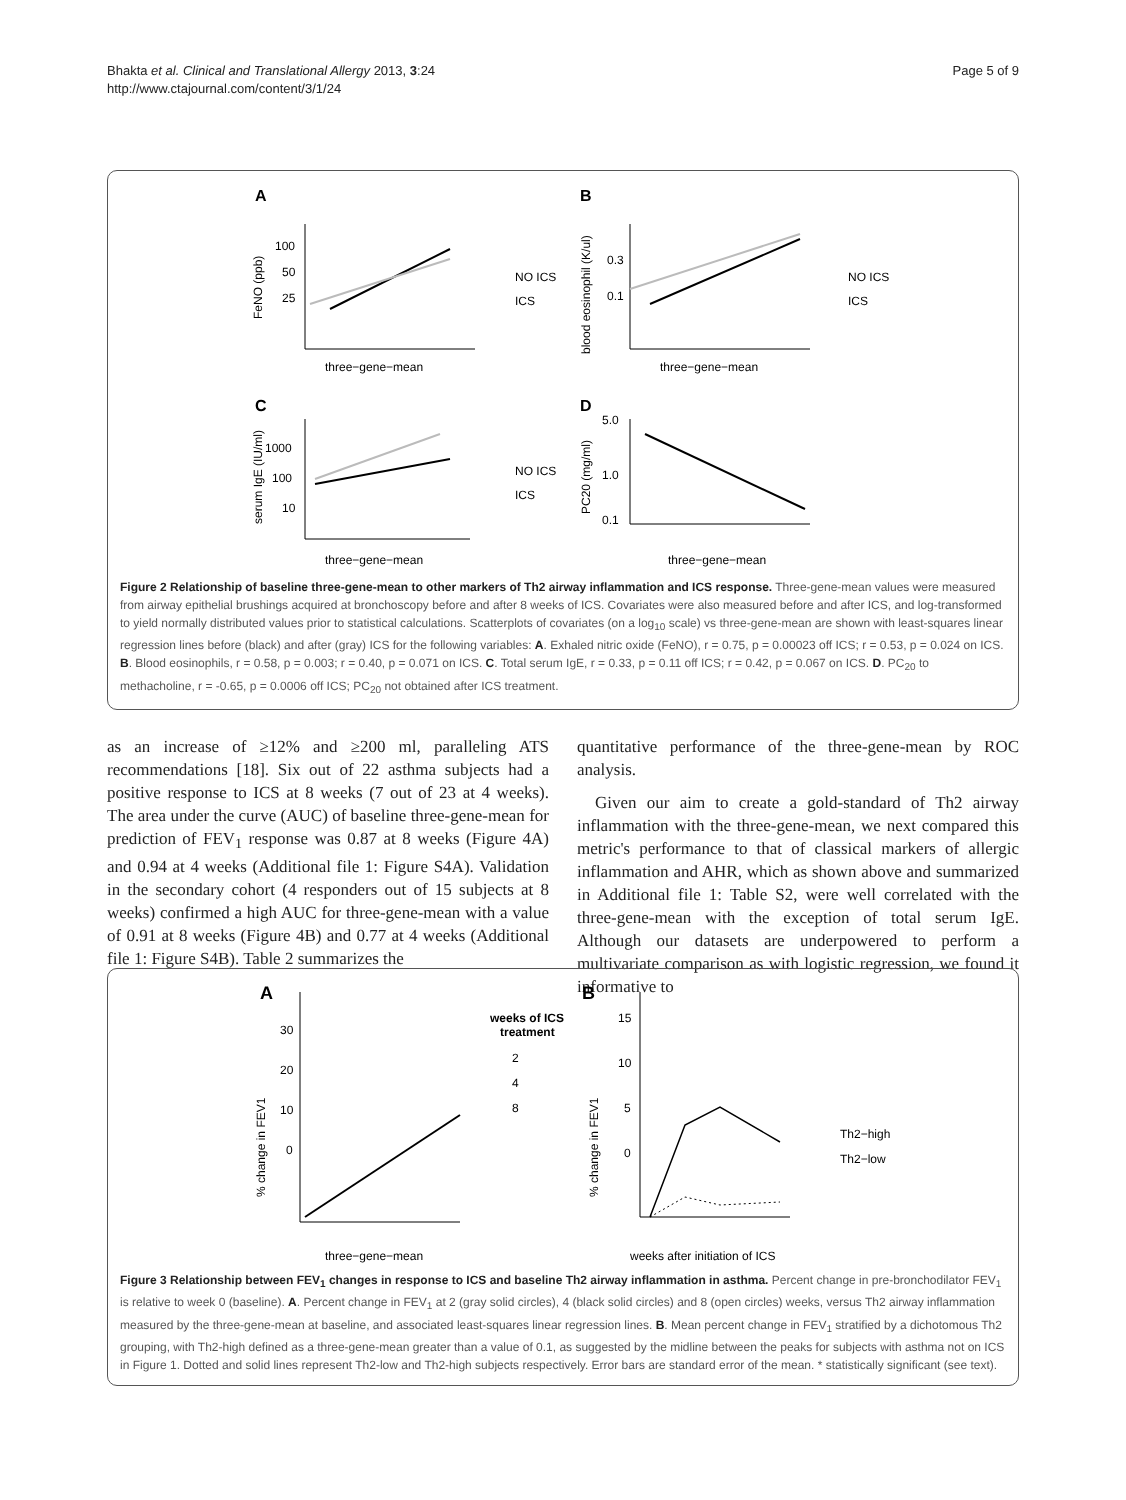Bhakta et al. Clinical and Translational Allergy 2013, 3:24
http://www.ctajournal.com/content/3/1/24
Page 5 of 9
A
B
C
D
three−gene−mean
three−gene−mean
three−gene−mean
three−gene−mean
NO ICS
ICS
NO ICS
ICS
NO ICS
ICS
100
50
25
0.3
0.1
1000
100
10
5.0
1.0
0.1
FeNO (ppb)
blood eosinophil (K/ul)
serum IgE (IU/ml)
PC20 (mg/ml)
Figure 2 Relationship of baseline three-gene-mean to other markers of Th2 airway inflammation and ICS response. Three-gene-mean values were measured from airway epithelial brushings acquired at bronchoscopy before and after 8 weeks of ICS. Covariates were also measured before and after ICS, and log-transformed to yield normally distributed values prior to statistical calculations. Scatterplots of covariates (on a log<sub>10</sub> scale) vs three-gene-mean are shown with least-squares linear regression lines before (black) and after (gray) ICS for the following variables: A. Exhaled nitric oxide (FeNO), r = 0.75, p = 0.00023 off ICS; r = 0.53, p = 0.024 on ICS. B. Blood eosinophils, r = 0.58, p = 0.003; r = 0.40, p = 0.071 on ICS. C. Total serum IgE, r = 0.33, p = 0.11 off ICS; r = 0.42, p = 0.067 on ICS. D. PC<sub>20</sub> to methacholine, r = -0.65, p = 0.0006 off ICS; PC<sub>20</sub> not obtained after ICS treatment.
as an increase of ≥12% and ≥200 ml, paralleling ATS recommendations [18]. Six out of 22 asthma subjects had a positive response to ICS at 8 weeks (7 out of 23 at 4 weeks). The area under the curve (AUC) of baseline three-gene-mean for prediction of FEV<sub>1</sub> response was 0.87 at 8 weeks (Figure 4A) and 0.94 at 4 weeks (Additional file 1: Figure S4A). Validation in the secondary cohort (4 responders out of 15 subjects at 8 weeks) confirmed a high AUC for three-gene-mean with a value of 0.91 at 8 weeks (Figure 4B) and 0.77 at 4 weeks (Additional file 1: Figure S4B). Table 2 summarizes the
quantitative performance of the three-gene-mean by ROC analysis.
Given our aim to create a gold-standard of Th2 airway inflammation with the three-gene-mean, we next compared this metric's performance to that of classical markers of allergic inflammation and AHR, which as shown above and summarized in Additional file 1: Table S2, were well correlated with the three-gene-mean with the exception of total serum IgE. Although our datasets are underpowered to perform a multivariate comparison as with logistic regression, we found it informative to
A
B
30
20
10
0
15
10
5
0
three−gene−mean
weeks after initiation of ICS
weeks of ICS
treatment
2
4
8
Th2−high
Th2−low
% change in FEV1
% change in FEV1
Figure 3 Relationship between FEV<sub>1</sub> changes in response to ICS and baseline Th2 airway inflammation in asthma. Percent change in pre-bronchodilator FEV<sub>1</sub> is relative to week 0 (baseline). A. Percent change in FEV<sub>1</sub> at 2 (gray solid circles), 4 (black solid circles) and 8 (open circles) weeks, versus Th2 airway inflammation measured by the three-gene-mean at baseline, and associated least-squares linear regression lines. B. Mean percent change in FEV<sub>1</sub> stratified by a dichotomous Th2 grouping, with Th2-high defined as a three-gene-mean greater than a value of 0.1, as suggested by the midline between the peaks for subjects with asthma not on ICS in Figure 1. Dotted and solid lines represent Th2-low and Th2-high subjects respectively. Error bars are standard error of the mean. * statistically significant (see text).